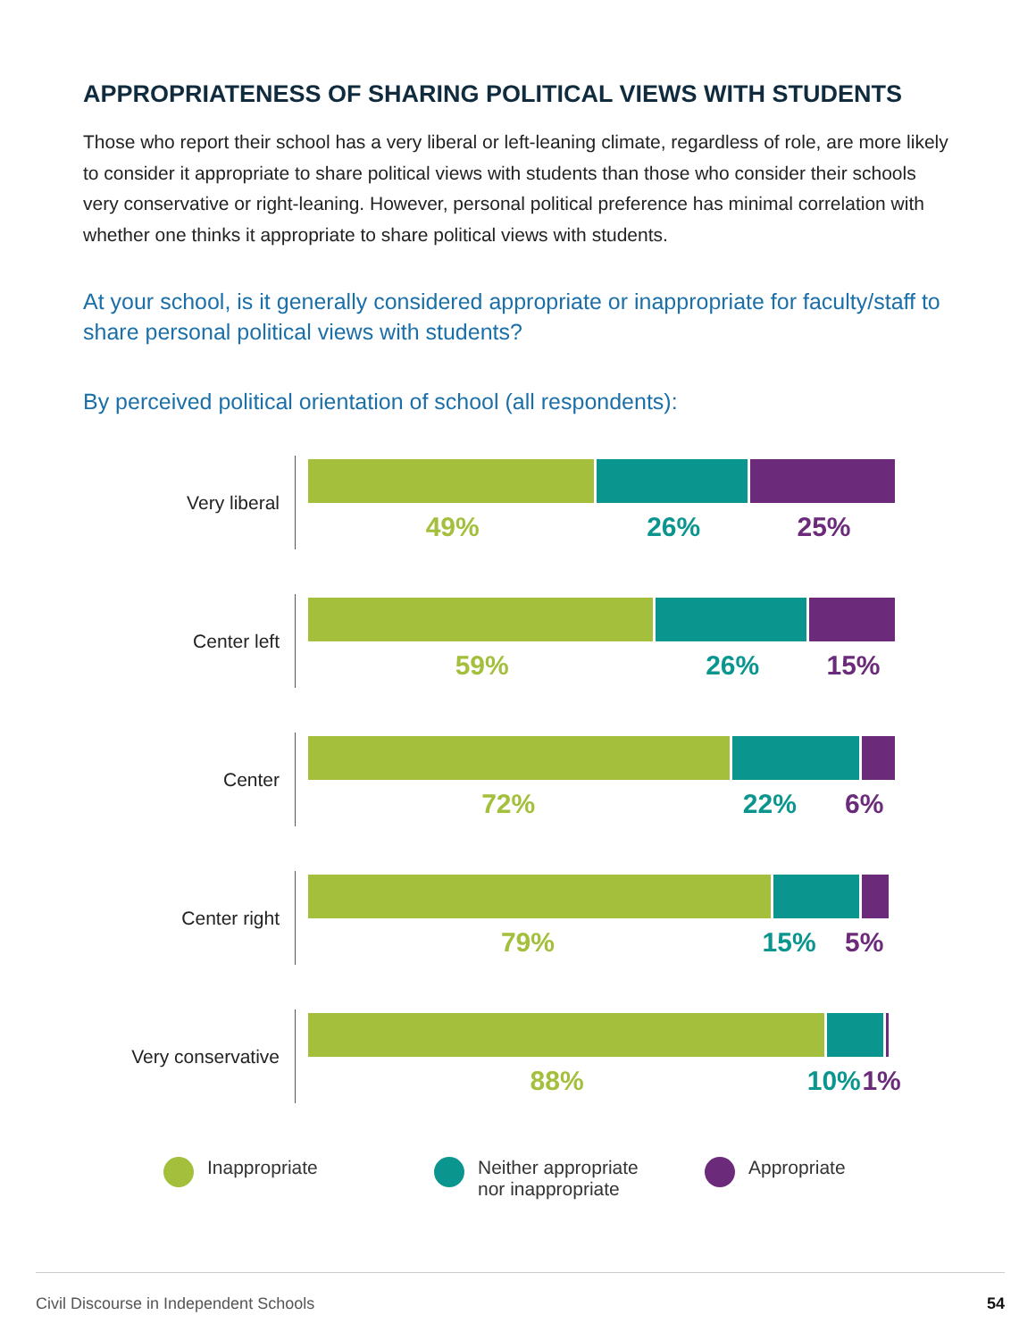APPROPRIATENESS OF SHARING POLITICAL VIEWS WITH STUDENTS
Those who report their school has a very liberal or left-leaning climate, regardless of role, are more likely to consider it appropriate to share political views with students than those who consider their schools very conservative or right-leaning. However, personal political preference has minimal correlation with whether one thinks it appropriate to share political views with students.
At your school, is it generally considered appropriate or inappropriate for faculty/staff to share personal political views with students?
By perceived political orientation of school (all respondents):
Very liberal
49% 26% 25%
Center left
59% 26% 15%
Center
72% 22% 6%
Center right
79% 15% 5%
Very conservative
88% 10% 1%
Inappropriate Neither appropriate
nor inappropriate
Appropriate
Civil Discourse in Independent Schools 54